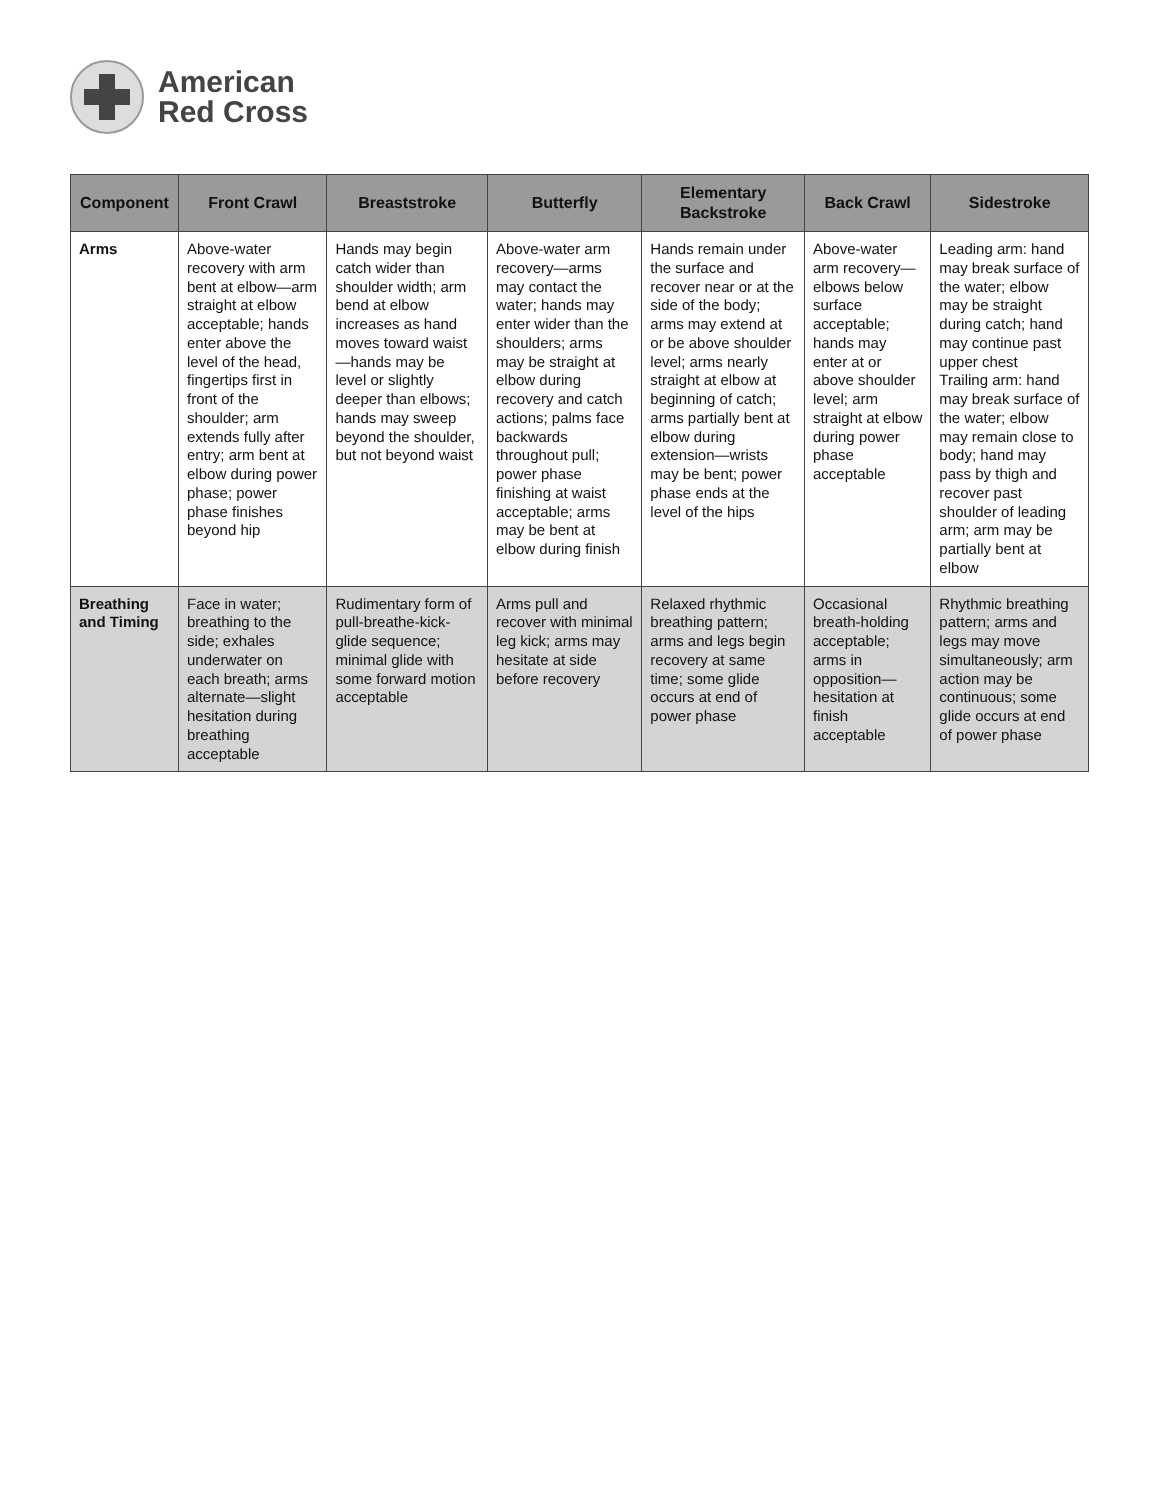American
Red Cross
| Component | Front Crawl | Breaststroke | Butterfly | Elementary Backstroke | Back Crawl | Sidestroke |
| --- | --- | --- | --- | --- | --- | --- |
| Arms | Above-water recovery with arm bent at elbow—arm straight at elbow acceptable; hands enter above the level of the head, fingertips first in front of the shoulder; arm extends fully after entry; arm bent at elbow during power phase; power phase finishes beyond hip | Hands may begin catch wider than shoulder width; arm bend at elbow increases as hand moves toward waist—hands may be level or slightly deeper than elbows; hands may sweep beyond the shoulder, but not beyond waist | Above-water arm recovery—arms may contact the water; hands may enter wider than the shoulders; arms may be straight at elbow during recovery and catch actions; palms face backwards throughout pull; power phase finishing at waist acceptable; arms may be bent at elbow during finish | Hands remain under the surface and recover near or at the side of the body; arms may extend at or be above shoulder level; arms nearly straight at elbow at beginning of catch; arms partially bent at elbow during extension—wrists may be bent; power phase ends at the level of the hips | Above-water arm recovery—elbows below surface acceptable; hands may enter at or above shoulder level; arm straight at elbow during power phase acceptable | Leading arm: hand may break surface of the water; elbow may be straight during catch; hand may continue past upper chest Trailing arm: hand may break surface of the water; elbow may remain close to body; hand may pass by thigh and recover past shoulder of leading arm; arm may be partially bent at elbow |
| Breathing and Timing | Face in water; breathing to the side; exhales underwater on each breath; arms alternate—slight hesitation during breathing acceptable | Rudimentary form of pull-breathe-kick-glide sequence; minimal glide with some forward motion acceptable | Arms pull and recover with minimal leg kick; arms may hesitate at side before recovery | Relaxed rhythmic breathing pattern; arms and legs begin recovery at same time; some glide occurs at end of power phase | Occasional breath-holding acceptable; arms in opposition—hesitation at finish acceptable | Rhythmic breathing pattern; arms and legs may move simultaneously; arm action may be continuous; some glide occurs at end of power phase |